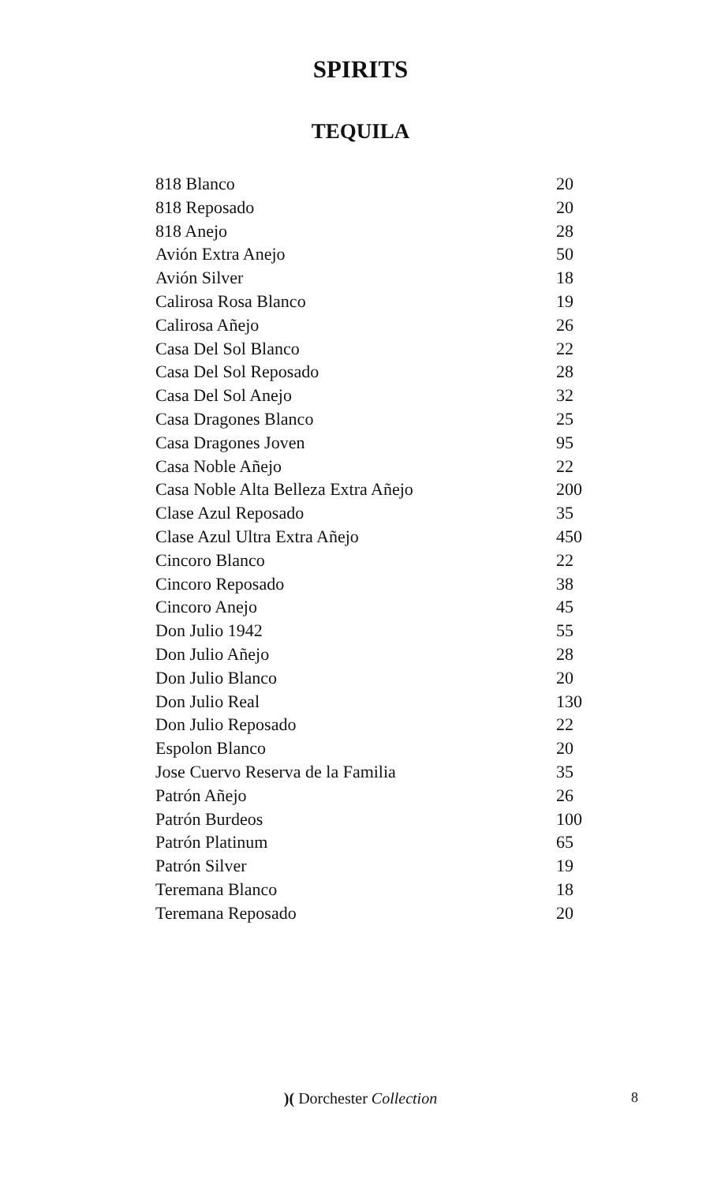SPIRITS
TEQUILA
| 818 Blanco | 20 |
| 818 Reposado | 20 |
| 818 Anejo | 28 |
| Avión Extra Anejo | 50 |
| Avión Silver | 18 |
| Calirosa Rosa Blanco | 19 |
| Calirosa Añejo | 26 |
| Casa Del Sol Blanco | 22 |
| Casa Del Sol Reposado | 28 |
| Casa Del Sol Anejo | 32 |
| Casa Dragones Blanco | 25 |
| Casa Dragones Joven | 95 |
| Casa Noble Añejo | 22 |
| Casa Noble Alta Belleza Extra Añejo | 200 |
| Clase Azul Reposado | 35 |
| Clase Azul Ultra Extra Añejo | 450 |
| Cincoro Blanco | 22 |
| Cincoro Reposado | 38 |
| Cincoro Anejo | 45 |
| Don Julio 1942 | 55 |
| Don Julio Añejo | 28 |
| Don Julio Blanco | 20 |
| Don Julio Real | 130 |
| Don Julio Reposado | 22 |
| Espolon Blanco | 20 |
| Jose Cuervo Reserva de la Familia | 35 |
| Patrón Añejo | 26 |
| Patrón Burdeos | 100 |
| Patrón Platinum | 65 |
| Patrón Silver | 19 |
| Teremana Blanco | 18 |
| Teremana Reposado | 20 |
)( Dorchester Collection
8